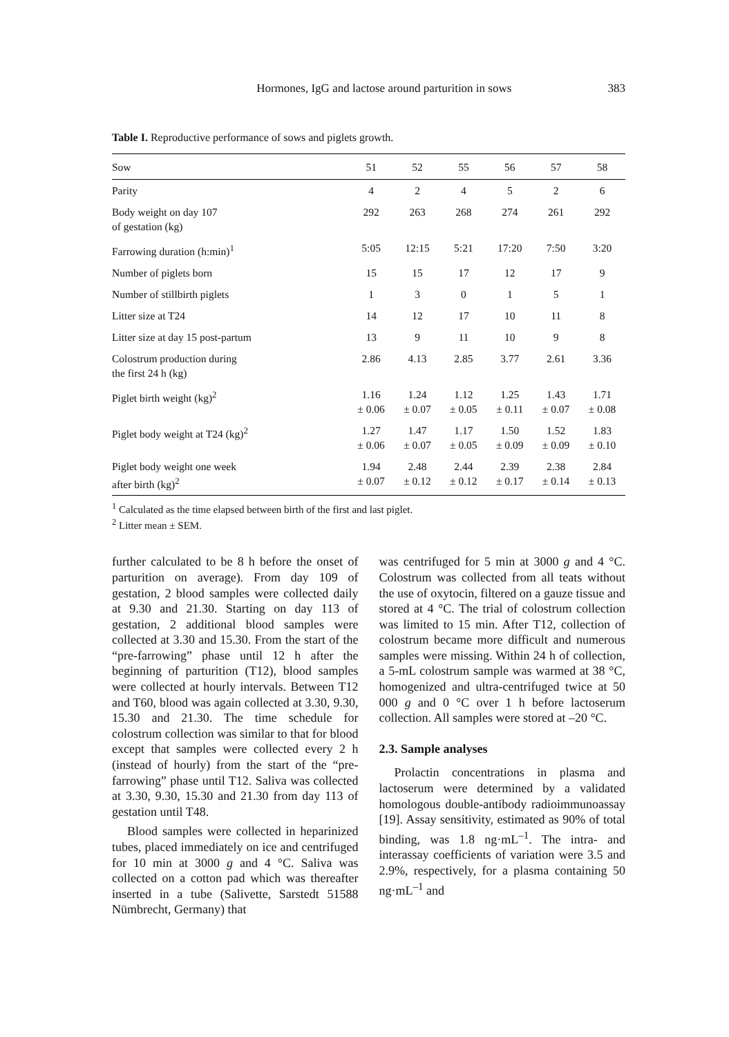Hormones, IgG and lactose around parturition in sows 383
Table I. Reproductive performance of sows and piglets growth.
| Sow | 51 | 52 | 55 | 56 | 57 | 58 |
| --- | --- | --- | --- | --- | --- | --- |
| Parity | 4 | 2 | 4 | 5 | 2 | 6 |
| Body weight on day 107 of gestation (kg) | 292 | 263 | 268 | 274 | 261 | 292 |
| Farrowing duration (h:min)<sup>1</sup> | 5:05 | 12:15 | 5:21 | 17:20 | 7:50 | 3:20 |
| Number of piglets born | 15 | 15 | 17 | 12 | 17 | 9 |
| Number of stillbirth piglets | 1 | 3 | 0 | 1 | 5 | 1 |
| Litter size at T24 | 14 | 12 | 17 | 10 | 11 | 8 |
| Litter size at day 15 post-partum | 13 | 9 | 11 | 10 | 9 | 8 |
| Colostrum production during the first 24 h (kg) | 2.86 | 4.13 | 2.85 | 3.77 | 2.61 | 3.36 |
| Piglet birth weight (kg)<sup>2</sup> | 1.16 ± 0.06 | 1.24 ± 0.07 | 1.12 ± 0.05 | 1.25 ± 0.11 | 1.43 ± 0.07 | 1.71 ± 0.08 |
| Piglet body weight at T24 (kg)<sup>2</sup> | 1.27 ± 0.06 | 1.47 ± 0.07 | 1.17 ± 0.05 | 1.50 ± 0.09 | 1.52 ± 0.09 | 1.83 ± 0.10 |
| Piglet body weight one week after birth (kg)<sup>2</sup> | 1.94 ± 0.07 | 2.48 ± 0.12 | 2.44 ± 0.12 | 2.39 ± 0.17 | 2.38 ± 0.14 | 2.84 ± 0.13 |
<sup>1</sup> Calculated as the time elapsed between birth of the first and last piglet.
<sup>2</sup> Litter mean ± SEM.
further calculated to be 8 h before the onset of parturition on average). From day 109 of gestation, 2 blood samples were collected daily at 9.30 and 21.30. Starting on day 113 of gestation, 2 additional blood samples were collected at 3.30 and 15.30. From the start of the “pre-farrowing” phase until 12 h after the beginning of parturition (T12), blood samples were collected at hourly intervals. Between T12 and T60, blood was again collected at 3.30, 9.30, 15.30 and 21.30. The time schedule for colostrum collection was similar to that for blood except that samples were collected every 2 h (instead of hourly) from the start of the “pre-farrowing” phase until T12. Saliva was collected at 3.30, 9.30, 15.30 and 21.30 from day 113 of gestation until T48.
Blood samples were collected in heparinized tubes, placed immediately on ice and centrifuged for 10 min at 3000 g and 4 °C. Saliva was collected on a cotton pad which was thereafter inserted in a tube (Salivette, Sarstedt 51588 Nümbrecht, Germany) that
was centrifuged for 5 min at 3000 g and 4 °C. Colostrum was collected from all teats without the use of oxytocin, filtered on a gauze tissue and stored at 4 °C. The trial of colostrum collection was limited to 15 min. After T12, collection of colostrum became more difficult and numerous samples were missing. Within 24 h of collection, a 5-mL colostrum sample was warmed at 38 °C, homogenized and ultra-centrifuged twice at 50 000 g and 0 °C over 1 h before lactoserum collection. All samples were stored at –20 °C.
2.3. Sample analyses
Prolactin concentrations in plasma and lactoserum were determined by a validated homologous double-antibody radioimmunoassay [19]. Assay sensitivity, estimated as 90% of total binding, was 1.8 ng·mL<sup>–1</sup>. The intra- and interassay coefficients of variation were 3.5 and 2.9%, respectively, for a plasma containing 50 ng·mL<sup>–1</sup> and